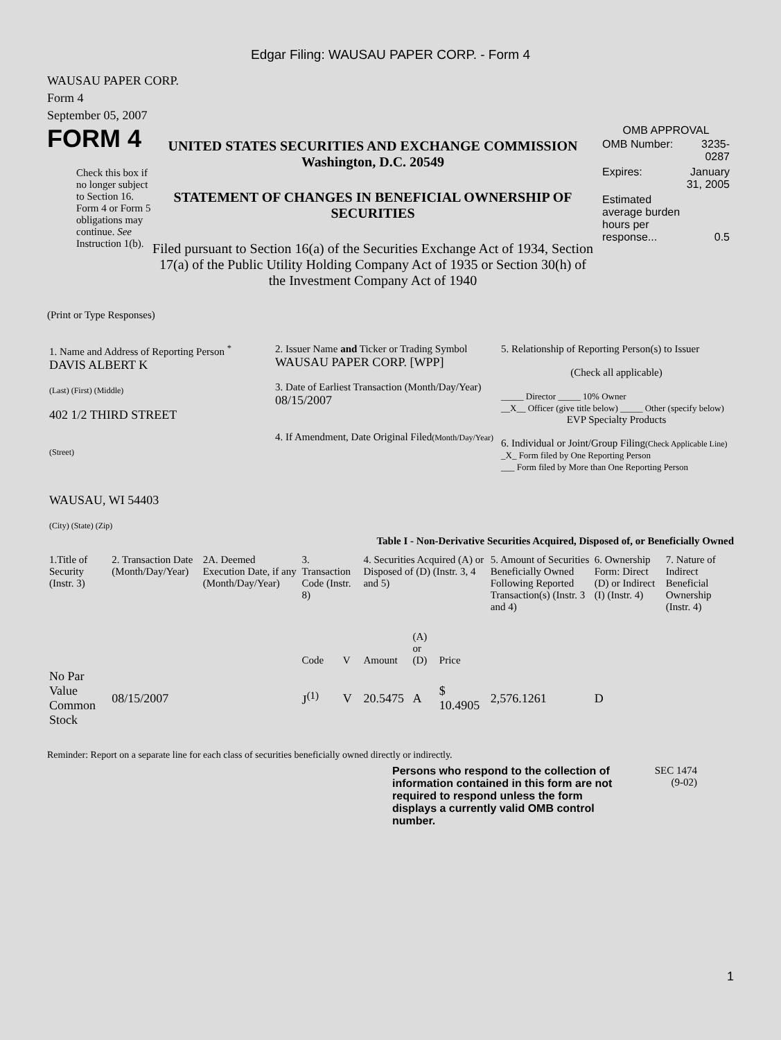Edgar Filing: WAUSAU PAPER CORP. - Form 4
WAUSAU PAPER CORP.
Form 4
September 05, 2007
FORM 4
Check this box if no longer subject to Section 16. Form 4 or Form 5 obligations may continue. See Instruction 1(b).
UNITED STATES SECURITIES AND EXCHANGE COMMISSION
Washington, D.C. 20549
STATEMENT OF CHANGES IN BENEFICIAL OWNERSHIP OF SECURITIES
Filed pursuant to Section 16(a) of the Securities Exchange Act of 1934, Section 17(a) of the Public Utility Holding Company Act of 1935 or Section 30(h) of the Investment Company Act of 1940
OMB APPROVAL
| OMB Number: | 3235-0287 |
| Expires: | January 31, 2005 |
| Estimated average burden hours per response... | 0.5 |
(Print or Type Responses)
| 1. Name and Address of Reporting Person <sup>*</sup> DAVIS ALBERT K (Last) (First) (Middle) 402 1/2 THIRD STREET (Street) WAUSAU, WI 54403 (City) (State) (Zip) | 2. Issuer Name and Ticker or Trading Symbol WAUSAU PAPER CORP. [WPP] 3. Date of Earliest Transaction (Month/Day/Year) 08/15/2007 4. If Amendment, Date Original Filed (Month/Day/Year) | 5. Relationship of Reporting Person(s) to Issuer (Check all applicable) _____ Director _____ 10% Owner __X__ Officer (give title below) _____ Other (specify below) EVP Specialty Products 6. Individual or Joint/Group Filing (Check Applicable Line) _X_ Form filed by One Reporting Person ___ Form filed by More than One Reporting Person |
Table I - Non-Derivative Securities Acquired, Disposed of, or Beneficially Owned
| 1.Title of Security (Instr. 3) | 2. Transaction Date (Month/Day/Year) | 2A. Deemed Execution Date, if any (Month/Day/Year) | 3. Transaction Code (Instr. 8) | | 4. Securities Acquired (A) or Disposed of (D) (Instr. 3, 4 and 5) | | | 5. Amount of Securities Beneficially Owned Following Reported Transaction(s) (Instr. 3 and 4) | 6. Ownership Form: Direct (D) or Indirect (I) (Instr. 4) | 7. Nature of Indirect Beneficial Ownership (Instr. 4) |
| --- | --- | --- | --- | --- | --- | --- | --- | --- | --- | --- |
| | | | Code | V | Amount | (A) or (D) | Price | | | |
| No Par Value Common Stock | 08/15/2007 | | J<sup>(1)</sup> | V | 20.5475 | A | $ 10.4905 | 2,576.1261 | D | |
Reminder: Report on a separate line for each class of securities beneficially owned directly or indirectly.
Persons who respond to the collection of information contained in this form are not required to respond unless the form displays a currently valid OMB control number.
SEC 1474
(9-02)
1